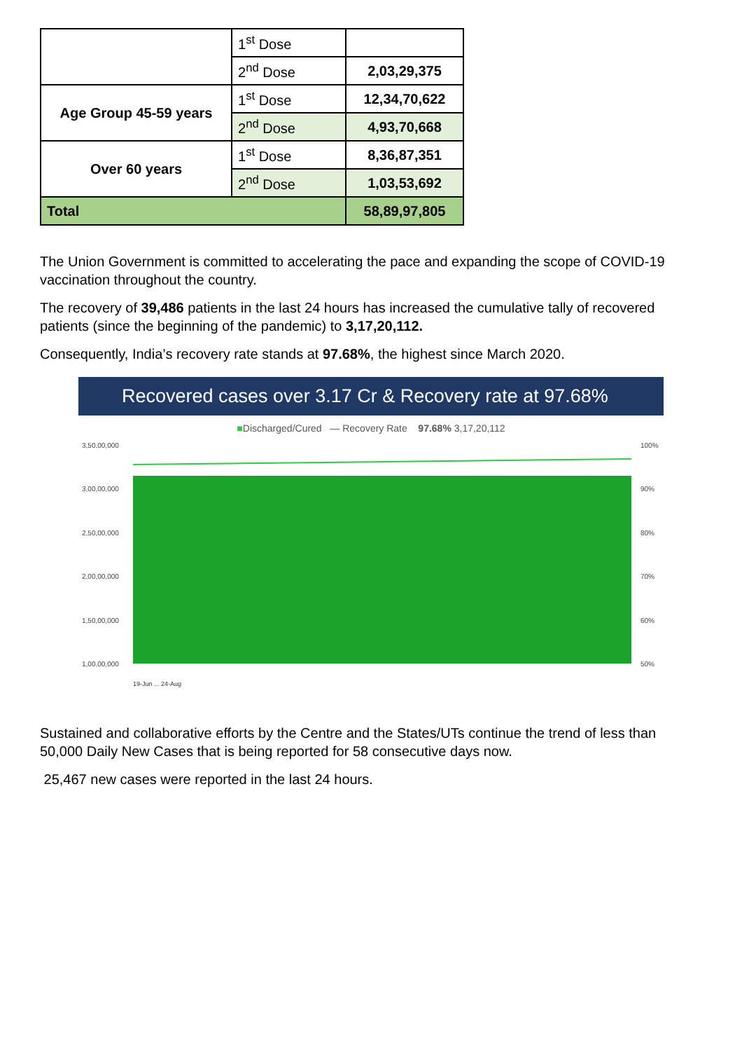| | 1<sup>st</sup> Dose | |
| | 2<sup>nd</sup> Dose | 2,03,29,375 |
| Age Group 45-59 years | 1<sup>st</sup> Dose | 12,34,70,622 |
| | 2<sup>nd</sup> Dose | 4,93,70,668 |
| Over 60 years | 1<sup>st</sup> Dose | 8,36,87,351 |
| | 2<sup>nd</sup> Dose | 1,03,53,692 |
| Total | | 58,89,97,805 |
The Union Government is committed to accelerating the pace and expanding the scope of COVID-19 vaccination throughout the country.
The recovery of 39,486 patients in the last 24 hours has increased the cumulative tally of recovered patients (since the beginning of the pandemic) to 3,17,20,112.
Consequently, India’s recovery rate stands at 97.68%, the highest since March 2020.
Recovered cases over 3.17 Cr & Recovery rate at 97.68%
■Discharged/Cured — Recovery Rate 97.68% 3,17,20,112
3,50,00,000
3,00,00,000
2,50,00,000
2,00,00,000
1,50,00,000
1,00,00,000
100%
90%
80%
70%
60%
50%
19-Jun ... 24-Aug
Sustained and collaborative efforts by the Centre and the States/UTs continue the trend of less than 50,000 Daily New Cases that is being reported for 58 consecutive days now.
25,467 new cases were reported in the last 24 hours.